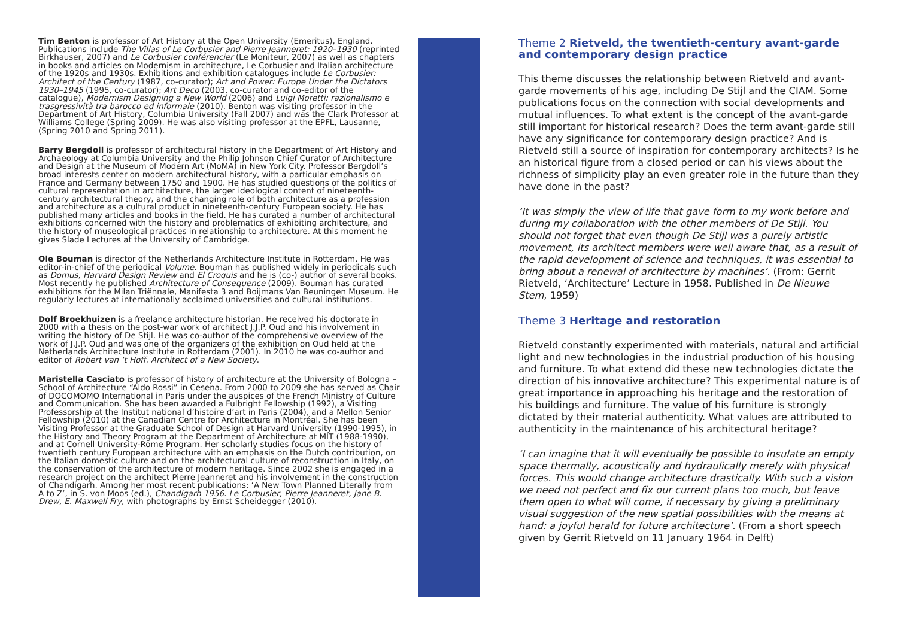Tim Benton is professor of Art History at the Open University (Emeritus), England. Publications include The Villas of Le Corbusier and Pierre Jeanneret: 1920–1930 (reprinted Birkhauser, 2007) and Le Corbusier conférencier (Le Moniteur, 2007) as well as chapters in books and articles on Modernism in architecture, Le Corbusier and Italian architecture of the 1920s and 1930s. Exhibitions and exhibition catalogues include Le Corbusier: Architect of the Century (1987, co-curator); Art and Power: Europe Under the Dictators 1930–1945 (1995, co-curator); Art Deco (2003, co-curator and co-editor of the catalogue), Modernism Designing a New World (2006) and Luigi Moretti: razionalismo e trasgressività tra barocco ed informale (2010). Benton was visiting professor in the Department of Art History, Columbia University (Fall 2007) and was the Clark Professor at Williams College (Spring 2009). He was also visiting professor at the EPFL, Lausanne, (Spring 2010 and Spring 2011).
Barry Bergdoll is professor of architectural history in the Department of Art History and Archaeology at Columbia University and the Philip Johnson Chief Curator of Architecture and Design at the Museum of Modern Art (MoMA) in New York City. Professor Bergdoll’s broad interests center on modern architectural history, with a particular emphasis on France and Germany between 1750 and 1900. He has studied questions of the politics of cultural representation in architecture, the larger ideological content of nineteenth-century architectural theory, and the changing role of both architecture as a profession and architecture as a cultural product in nineteenth-century European society. He has published many articles and books in the field. He has curated a number of architectural exhibitions concerned with the history and problematics of exhibiting architecture, and the history of museological practices in relationship to architecture. At this moment he gives Slade Lectures at the University of Cambridge.
Ole Bouman is director of the Netherlands Architecture Institute in Rotterdam. He was editor-in-chief of the periodical Volume. Bouman has published widely in periodicals such as Domus, Harvard Design Review and El Croquis and he is (co-) author of several books. Most recently he published Architecture of Consequence (2009). Bouman has curated exhibitions for the Milan Triënnale, Manifesta 3 and Boijmans Van Beuningen Museum. He regularly lectures at internationally acclaimed universities and cultural institutions.
Dolf Broekhuizen is a freelance architecture historian. He received his doctorate in 2000 with a thesis on the post-war work of architect J.J.P. Oud and his involvement in writing the history of De Stijl. He was co-author of the comprehensive overview of the work of J.J.P. Oud and was one of the organizers of the exhibition on Oud held at the Netherlands Architecture Institute in Rotterdam (2001). In 2010 he was co-author and editor of Robert van ‘t Hoff. Architect of a New Society.
Maristella Casciato is professor of history of architecture at the University of Bologna – School of Architecture “Aldo Rossi” in Cesena. From 2000 to 2009 she has served as Chair of DOCOMOMO International in Paris under the auspices of the French Ministry of Culture and Communication. She has been awarded a Fulbright Fellowship (1992), a Visiting Professorship at the Institut national d’histoire d’art in Paris (2004), and a Mellon Senior Fellowship (2010) at the Canadian Centre for Architecture in Montréal. She has been Visiting Professor at the Graduate School of Design at Harvard University (1990-1995), in the History and Theory Program at the Department of Architecture at MIT (1988-1990), and at Cornell University-Rome Program. Her scholarly studies focus on the history of twentieth century European architecture with an emphasis on the Dutch contribution, on the Italian domestic culture and on the architectural culture of reconstruction in Italy, on the conservation of the architecture of modern heritage. Since 2002 she is engaged in a research project on the architect Pierre Jeanneret and his involvement in the construction of Chandigarh. Among her most recent publications: ‘A New Town Planned Literally from A to Z’, in S. von Moos (ed.), Chandigarh 1956. Le Corbusier, Pierre Jeanneret, Jane B. Drew, E. Maxwell Fry, with photographs by Ernst Scheidegger (2010).
Theme 2 Rietveld, the twentieth-century avant-garde and contemporary design practice
This theme discusses the relationship between Rietveld and avant-garde movements of his age, including De Stijl and the CIAM. Some publications focus on the connection with social developments and mutual influences. To what extent is the concept of the avant-garde still important for historical research? Does the term avant-garde still have any significance for contemporary design practice? And is Rietveld still a source of inspiration for contemporary architects? Is he an historical figure from a closed period or can his views about the richness of simplicity play an even greater role in the future than they have done in the past?
‘It was simply the view of life that gave form to my work before and during my collaboration with the other members of De Stijl. You should not forget that even though De Stijl was a purely artistic movement, its architect members were well aware that, as a result of the rapid development of science and techniques, it was essential to bring about a renewal of architecture by machines’. (From: Gerrit Rietveld, ‘Architecture’ Lecture in 1958. Published in De Nieuwe Stem, 1959)
Theme 3 Heritage and restoration
Rietveld constantly experimented with materials, natural and artificial light and new technologies in the industrial production of his housing and furniture. To what extend did these new technologies dictate the direction of his innovative architecture? This experimental nature is of great importance in approaching his heritage and the restoration of his buildings and furniture. The value of his furniture is strongly dictated by their material authenticity. What values are attributed to authenticity in the maintenance of his architectural heritage?
‘I can imagine that it will eventually be possible to insulate an empty space thermally, acoustically and hydraulically merely with physical forces. This would change architecture drastically. With such a vision we need not perfect and fix our current plans too much, but leave them open to what will come, if necessary by giving a preliminary visual suggestion of the new spatial possibilities with the means at hand: a joyful herald for future architecture’. (From a short speech given by Gerrit Rietveld on 11 January 1964 in Delft)